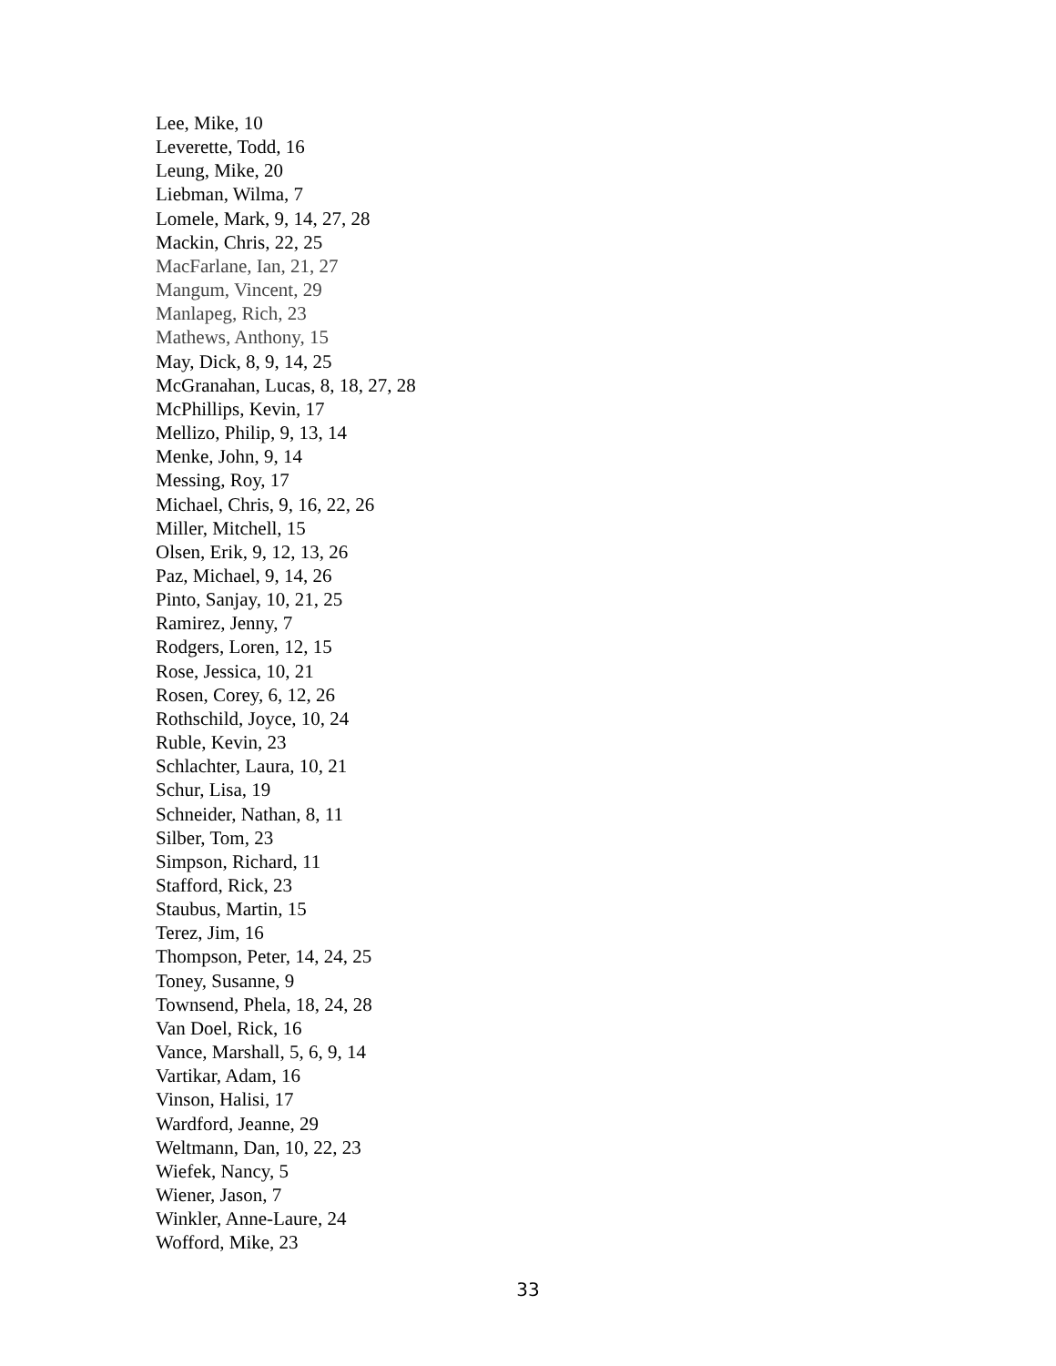Lee, Mike, 10
Leverette, Todd, 16
Leung, Mike, 20
Liebman, Wilma, 7
Lomele, Mark, 9, 14, 27, 28
Mackin, Chris, 22, 25
MacFarlane, Ian, 21, 27
Mangum, Vincent, 29
Manlapeg, Rich, 23
Mathews, Anthony, 15
May, Dick, 8, 9, 14, 25
McGranahan, Lucas, 8, 18, 27, 28
McPhillips, Kevin, 17
Mellizo, Philip, 9, 13, 14
Menke, John, 9, 14
Messing, Roy, 17
Michael, Chris, 9, 16, 22, 26
Miller, Mitchell, 15
Olsen, Erik, 9, 12, 13, 26
Paz, Michael, 9, 14, 26
Pinto, Sanjay, 10, 21, 25
Ramirez, Jenny, 7
Rodgers, Loren, 12, 15
Rose, Jessica, 10, 21
Rosen, Corey, 6, 12, 26
Rothschild, Joyce, 10, 24
Ruble, Kevin, 23
Schlachter, Laura, 10, 21
Schur, Lisa, 19
Schneider, Nathan, 8, 11
Silber, Tom, 23
Simpson, Richard, 11
Stafford, Rick, 23
Staubus, Martin, 15
Terez, Jim, 16
Thompson, Peter, 14, 24, 25
Toney, Susanne, 9
Townsend, Phela, 18, 24, 28
Van Doel, Rick, 16
Vance, Marshall, 5, 6, 9, 14
Vartikar, Adam, 16
Vinson, Halisi, 17
Wardford, Jeanne, 29
Weltmann, Dan, 10, 22, 23
Wiefek, Nancy, 5
Wiener, Jason, 7
Winkler, Anne-Laure, 24
Wofford, Mike, 23
33